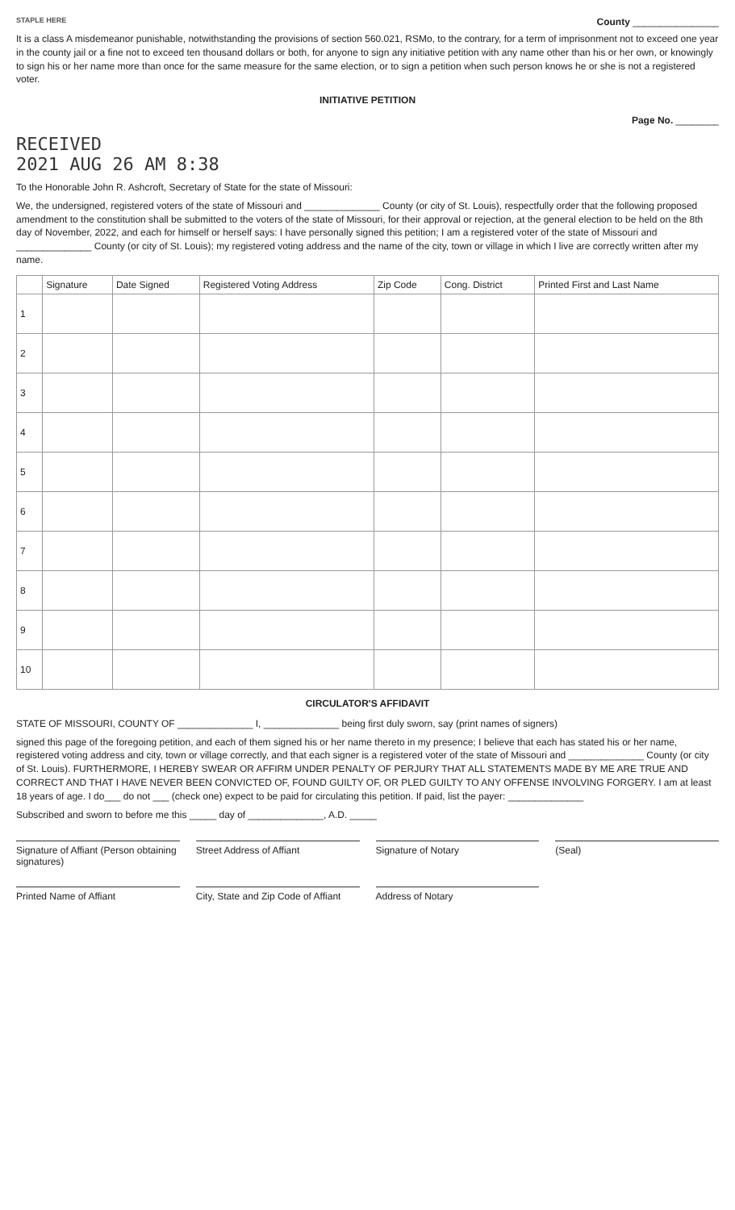STAPLE HERE County ________________
It is a class A misdemeanor punishable, notwithstanding the provisions of section 560.021, RSMo, to the contrary, for a term of imprisonment not to exceed one year in the county jail or a fine not to exceed ten thousand dollars or both, for anyone to sign any initiative petition with any name other than his or her own, or knowingly to sign his or her name more than once for the same measure for the same election, or to sign a petition when such person knows he or she is not a registered voter.
INITIATIVE PETITION
Page No. ________
RECEIVED
2021 AUG 26 AM 8:38
To the Honorable John R. Ashcroft, Secretary of State for the state of Missouri:
We, the undersigned, registered voters of the state of Missouri and ______________ County (or city of St. Louis), respectfully order that the following proposed amendment to the constitution shall be submitted to the voters of the state of Missouri, for their approval or rejection, at the general election to be held on the 8th day of November, 2022, and each for himself or herself says: I have personally signed this petition; I am a registered voter of the state of Missouri and ______________ County (or city of St. Louis); my registered voting address and the name of the city, town or village in which I live are correctly written after my name.
| | Signature | Date Signed | Registered Voting Address | Zip Code | Cong. District | Printed First and Last Name |
| --- | --- | --- | --- | --- | --- | --- |
| 1 | | | | | | |
| 2 | | | | | | |
| 3 | | | | | | |
| 4 | | | | | | |
| 5 | | | | | | |
| 6 | | | | | | |
| 7 | | | | | | |
| 8 | | | | | | |
| 9 | | | | | | |
| 10 | | | | | | |
CIRCULATOR'S AFFIDAVIT
STATE OF MISSOURI, COUNTY OF ______________ I, ______________ being first duly sworn, say (print names of signers)
signed this page of the foregoing petition, and each of them signed his or her name thereto in my presence; I believe that each has stated his or her name, registered voting address and city, town or village correctly, and that each signer is a registered voter of the state of Missouri and ______________ County (or city of St. Louis). FURTHERMORE, I HEREBY SWEAR OR AFFIRM UNDER PENALTY OF PERJURY THAT ALL STATEMENTS MADE BY ME ARE TRUE AND CORRECT AND THAT I HAVE NEVER BEEN CONVICTED OF, FOUND GUILTY OF, OR PLED GUILTY TO ANY OFFENSE INVOLVING FORGERY. I am at least 18 years of age. I do___ do not ___ (check one) expect to be paid for circulating this petition. If paid, list the payer: ______________
Subscribed and sworn to before me this _____ day of ______________, A.D. _____
Signature of Affiant (Person obtaining signatures)
Street Address of Affiant Signature of Notary (Seal)
Printed Name of Affiant City, State and Zip Code of Affiant
Address of Notary